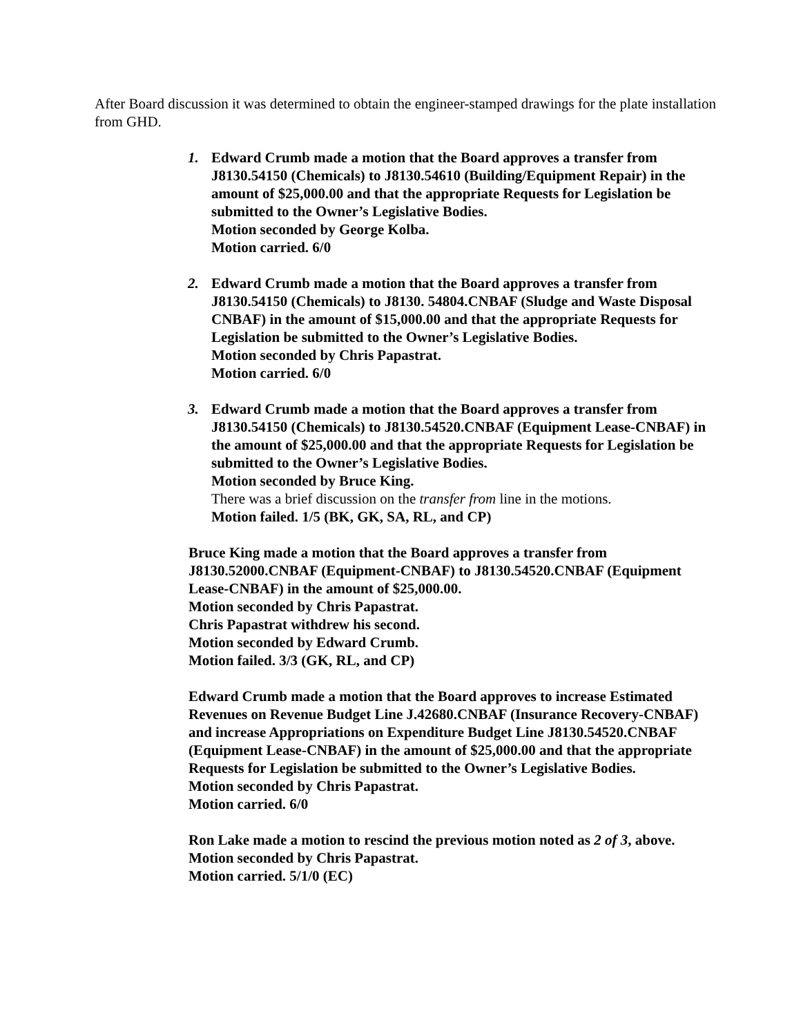After Board discussion it was determined to obtain the engineer-stamped drawings for the plate installation from GHD.
1. Edward Crumb made a motion that the Board approves a transfer from J8130.54150 (Chemicals) to J8130.54610 (Building/Equipment Repair) in the amount of $25,000.00 and that the appropriate Requests for Legislation be submitted to the Owner’s Legislative Bodies.
Motion seconded by George Kolba.
Motion carried. 6/0
2. Edward Crumb made a motion that the Board approves a transfer from J8130.54150 (Chemicals) to J8130. 54804.CNBAF (Sludge and Waste Disposal CNBAF) in the amount of $15,000.00 and that the appropriate Requests for Legislation be submitted to the Owner’s Legislative Bodies.
Motion seconded by Chris Papastrat.
Motion carried. 6/0
3. Edward Crumb made a motion that the Board approves a transfer from J8130.54150 (Chemicals) to J8130.54520.CNBAF (Equipment Lease-CNBAF) in the amount of $25,000.00 and that the appropriate Requests for Legislation be submitted to the Owner’s Legislative Bodies.
Motion seconded by Bruce King.
There was a brief discussion on the transfer from line in the motions.
Motion failed. 1/5 (BK, GK, SA, RL, and CP)
Bruce King made a motion that the Board approves a transfer from J8130.52000.CNBAF (Equipment-CNBAF) to J8130.54520.CNBAF (Equipment Lease-CNBAF) in the amount of $25,000.00.
Motion seconded by Chris Papastrat.
Chris Papastrat withdrew his second.
Motion seconded by Edward Crumb.
Motion failed. 3/3 (GK, RL, and CP)
Edward Crumb made a motion that the Board approves to increase Estimated Revenues on Revenue Budget Line J.42680.CNBAF (Insurance Recovery-CNBAF) and increase Appropriations on Expenditure Budget Line J8130.54520.CNBAF (Equipment Lease-CNBAF) in the amount of $25,000.00 and that the appropriate Requests for Legislation be submitted to the Owner’s Legislative Bodies.
Motion seconded by Chris Papastrat.
Motion carried. 6/0
Ron Lake made a motion to rescind the previous motion noted as 2 of 3, above.
Motion seconded by Chris Papastrat.
Motion carried. 5/1/0 (EC)